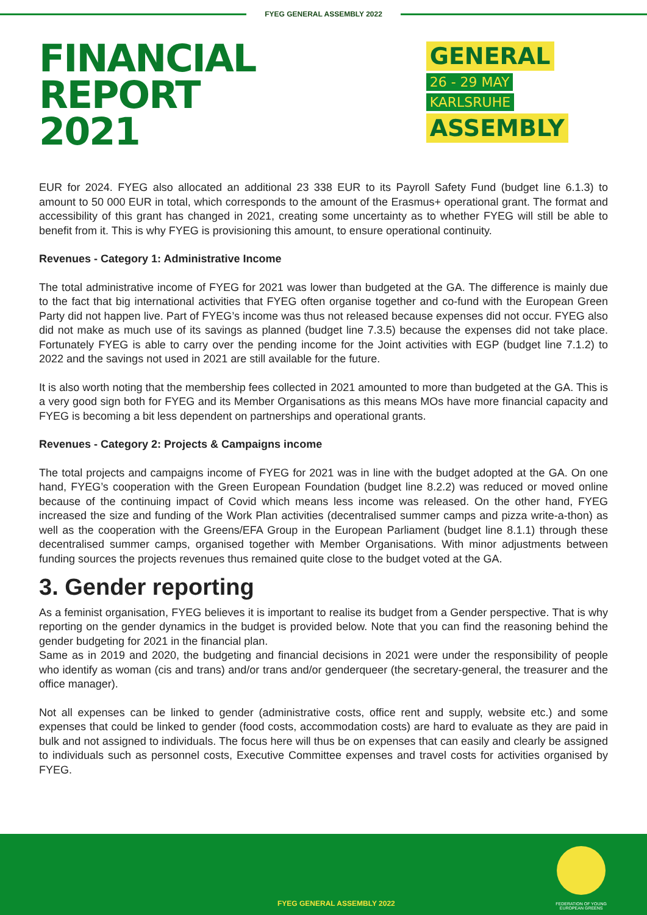FYEG GENERAL ASSEMBLY 2022
FINANCIAL REPORT
2021
GENERAL
26 - 29 MAY
KARLSRUHE
ASSEMBLY
EUR for 2024. FYEG also allocated an additional 23 338 EUR to its Payroll Safety Fund (budget line 6.1.3) to amount to 50 000 EUR in total, which corresponds to the amount of the Erasmus+ operational grant. The format and accessibility of this grant has changed in 2021, creating some uncertainty as to whether FYEG will still be able to benefit from it. This is why FYEG is provisioning this amount, to ensure operational continuity.
Revenues - Category 1: Administrative Income
The total administrative income of FYEG for 2021 was lower than budgeted at the GA. The difference is mainly due to the fact that big international activities that FYEG often organise together and co-fund with the European Green Party did not happen live. Part of FYEG’s income was thus not released because expenses did not occur. FYEG also did not make as much use of its savings as planned (budget line 7.3.5) because the expenses did not take place. Fortunately FYEG is able to carry over the pending income for the Joint activities with EGP (budget line 7.1.2) to 2022 and the savings not used in 2021 are still available for the future.
It is also worth noting that the membership fees collected in 2021 amounted to more than budgeted at the GA. This is a very good sign both for FYEG and its Member Organisations as this means MOs have more financial capacity and FYEG is becoming a bit less dependent on partnerships and operational grants.
Revenues - Category 2: Projects & Campaigns income
The total projects and campaigns income of FYEG for 2021 was in line with the budget adopted at the GA. On one hand, FYEG’s cooperation with the Green European Foundation (budget line 8.2.2) was reduced or moved online because of the continuing impact of Covid which means less income was released. On the other hand, FYEG increased the size and funding of the Work Plan activities (decentralised summer camps and pizza write-a-thon) as well as the cooperation with the Greens/EFA Group in the European Parliament (budget line 8.1.1) through these decentralised summer camps, organised together with Member Organisations. With minor adjustments between funding sources the projects revenues thus remained quite close to the budget voted at the GA.
3. Gender reporting
As a feminist organisation, FYEG believes it is important to realise its budget from a Gender perspective. That is why reporting on the gender dynamics in the budget is provided below. Note that you can find the reasoning behind the gender budgeting for 2021 in the financial plan.
Same as in 2019 and 2020, the budgeting and financial decisions in 2021 were under the responsibility of people who identify as woman (cis and trans) and/or trans and/or genderqueer (the secretary-general, the treasurer and the office manager).
Not all expenses can be linked to gender (administrative costs, office rent and supply, website etc.) and some expenses that could be linked to gender (food costs, accommodation costs) are hard to evaluate as they are paid in bulk and not assigned to individuals. The focus here will thus be on expenses that can easily and clearly be assigned to individuals such as personnel costs, Executive Committee expenses and travel costs for activities organised by FYEG.
FYEG GENERAL ASSEMBLY 2022
FEDERATION OF YOUNG
EUROPEAN GREENS